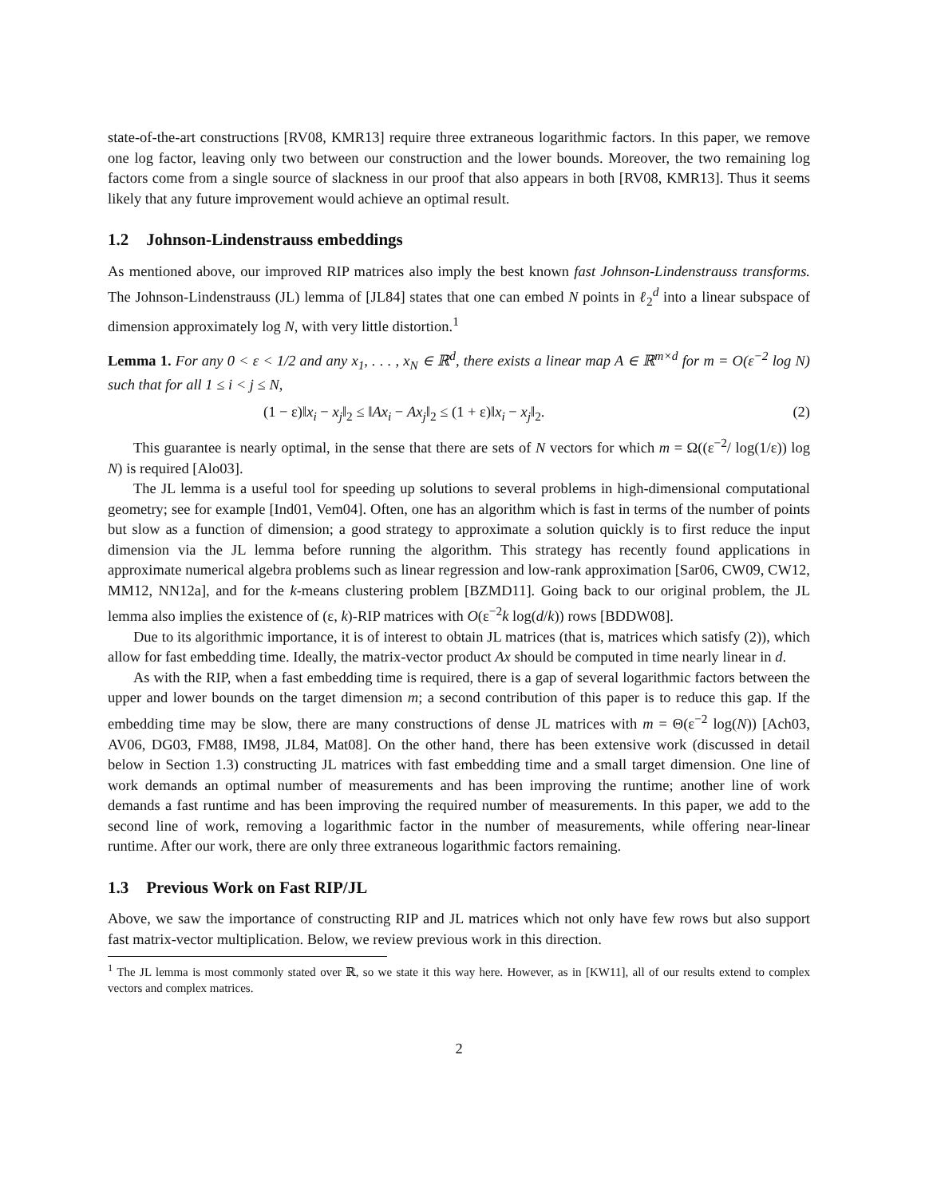state-of-the-art constructions [RV08, KMR13] require three extraneous logarithmic factors. In this paper, we remove one log factor, leaving only two between our construction and the lower bounds. Moreover, the two remaining log factors come from a single source of slackness in our proof that also appears in both [RV08, KMR13]. Thus it seems likely that any future improvement would achieve an optimal result.
1.2 Johnson-Lindenstrauss embeddings
As mentioned above, our improved RIP matrices also imply the best known fast Johnson-Lindenstrauss transforms. The Johnson-Lindenstrauss (JL) lemma of [JL84] states that one can embed N points in ℓ<sub>2</sub><sup>d</sup> into a linear subspace of dimension approximately log N, with very little distortion.<sup>1</sup>
Lemma 1. For any 0 < ε < 1/2 and any x<sub>1</sub>, . . . , x<sub>N</sub> ∈ ℝ<sup>d</sup>, there exists a linear map A ∈ ℝ<sup>m×d</sup> for m = O(ε<sup>−2</sup> log N) such that for all 1 ≤ i < j ≤ N,
(1 − ε)‖x<sub>i</sub> − x<sub>j</sub>‖<sub>2</sub> ≤ ‖Ax<sub>i</sub> − Ax<sub>j</sub>‖<sub>2</sub> ≤ (1 + ε)‖x<sub>i</sub> − x<sub>j</sub>‖<sub>2</sub>. (2)
This guarantee is nearly optimal, in the sense that there are sets of N vectors for which m = Ω((ε<sup>−2</sup>/ log(1/ε)) log N) is required [Alo03].
The JL lemma is a useful tool for speeding up solutions to several problems in high-dimensional computational geometry; see for example [Ind01, Vem04]. Often, one has an algorithm which is fast in terms of the number of points but slow as a function of dimension; a good strategy to approximate a solution quickly is to first reduce the input dimension via the JL lemma before running the algorithm. This strategy has recently found applications in approximate numerical algebra problems such as linear regression and low-rank approximation [Sar06, CW09, CW12, MM12, NN12a], and for the k-means clustering problem [BZMD11]. Going back to our original problem, the JL lemma also implies the existence of (ε, k)-RIP matrices with O(ε<sup>−2</sup>k log(d/k)) rows [BDDW08].
Due to its algorithmic importance, it is of interest to obtain JL matrices (that is, matrices which satisfy (2)), which allow for fast embedding time. Ideally, the matrix-vector product Ax should be computed in time nearly linear in d.
As with the RIP, when a fast embedding time is required, there is a gap of several logarithmic factors between the upper and lower bounds on the target dimension m; a second contribution of this paper is to reduce this gap. If the embedding time may be slow, there are many constructions of dense JL matrices with m = Θ(ε<sup>−2</sup> log(N)) [Ach03, AV06, DG03, FM88, IM98, JL84, Mat08]. On the other hand, there has been extensive work (discussed in detail below in Section 1.3) constructing JL matrices with fast embedding time and a small target dimension. One line of work demands an optimal number of measurements and has been improving the runtime; another line of work demands a fast runtime and has been improving the required number of measurements. In this paper, we add to the second line of work, removing a logarithmic factor in the number of measurements, while offering near-linear runtime. After our work, there are only three extraneous logarithmic factors remaining.
1.3 Previous Work on Fast RIP/JL
Above, we saw the importance of constructing RIP and JL matrices which not only have few rows but also support fast matrix-vector multiplication. Below, we review previous work in this direction.
<sup>1</sup> The JL lemma is most commonly stated over ℝ, so we state it this way here. However, as in [KW11], all of our results extend to complex vectors and complex matrices.
2